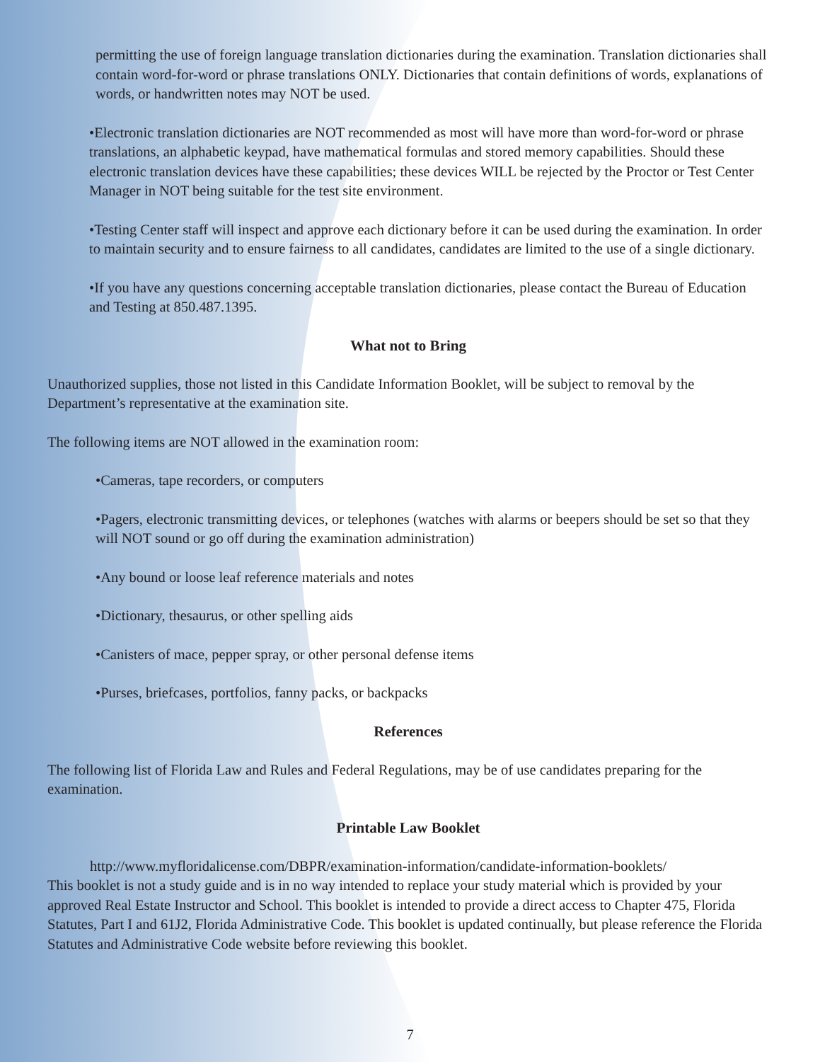permitting the use of foreign language translation dictionaries during the examination. Translation dictionaries shall contain word-for-word or phrase translations ONLY. Dictionaries that contain definitions of words, explanations of words, or handwritten notes may NOT be used.
•Electronic translation dictionaries are NOT recommended as most will have more than word-for-word or phrase translations, an alphabetic keypad, have mathematical formulas and stored memory capabilities. Should these electronic translation devices have these capabilities; these devices WILL be rejected by the Proctor or Test Center Manager in NOT being suitable for the test site environment.
•Testing Center staff will inspect and approve each dictionary before it can be used during the examination. In order to maintain security and to ensure fairness to all candidates, candidates are limited to the use of a single dictionary.
•If you have any questions concerning acceptable translation dictionaries, please contact the Bureau of Education and Testing at 850.487.1395.
What not to Bring
Unauthorized supplies, those not listed in this Candidate Information Booklet, will be subject to removal by the Department’s representative at the examination site.
The following items are NOT allowed in the examination room:
•Cameras, tape recorders, or computers
•Pagers, electronic transmitting devices, or telephones (watches with alarms or beepers should be set so that they will NOT sound or go off during the examination administration)
•Any bound or loose leaf reference materials and notes
•Dictionary, thesaurus, or other spelling aids
•Canisters of mace, pepper spray, or other personal defense items
•Purses, briefcases, portfolios, fanny packs, or backpacks
References
The following list of Florida Law and Rules and Federal Regulations, may be of use candidates preparing for the examination.
Printable Law Booklet
http://www.myfloridalicense.com/DBPR/examination-information/candidate-information-booklets/
This booklet is not a study guide and is in no way intended to replace your study material which is provided by your approved Real Estate Instructor and School. This booklet is intended to provide a direct access to Chapter 475, Florida Statutes, Part I and 61J2, Florida Administrative Code. This booklet is updated continually, but please reference the Florida Statutes and Administrative Code website before reviewing this booklet.
7